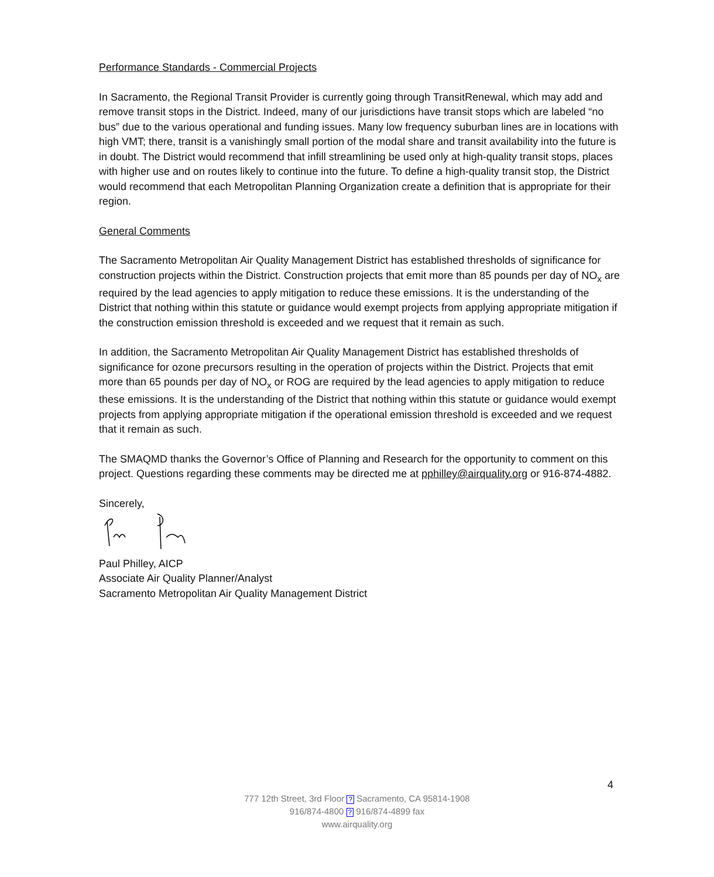Performance Standards - Commercial Projects
In Sacramento, the Regional Transit Provider is currently going through TransitRenewal, which may add and remove transit stops in the District. Indeed, many of our jurisdictions have transit stops which are labeled “no bus” due to the various operational and funding issues. Many low frequency suburban lines are in locations with high VMT; there, transit is a vanishingly small portion of the modal share and transit availability into the future is in doubt. The District would recommend that infill streamlining be used only at high-quality transit stops, places with higher use and on routes likely to continue into the future. To define a high-quality transit stop, the District would recommend that each Metropolitan Planning Organization create a definition that is appropriate for their region.
General Comments
The Sacramento Metropolitan Air Quality Management District has established thresholds of significance for construction projects within the District. Construction projects that emit more than 85 pounds per day of NO<sub>x</sub> are required by the lead agencies to apply mitigation to reduce these emissions. It is the understanding of the District that nothing within this statute or guidance would exempt projects from applying appropriate mitigation if the construction emission threshold is exceeded and we request that it remain as such.
In addition, the Sacramento Metropolitan Air Quality Management District has established thresholds of significance for ozone precursors resulting in the operation of projects within the District. Projects that emit more than 65 pounds per day of NO<sub>x</sub> or ROG are required by the lead agencies to apply mitigation to reduce these emissions. It is the understanding of the District that nothing within this statute or guidance would exempt projects from applying appropriate mitigation if the operational emission threshold is exceeded and we request that it remain as such.
The SMAQMD thanks the Governor’s Office of Planning and Research for the opportunity to comment on this project. Questions regarding these comments may be directed me at pphilley@airquality.org or 916-874-4882.
Sincerely,
Paul Philley, AICP
Associate Air Quality Planner/Analyst
Sacramento Metropolitan Air Quality Management District
4
777 12th Street, 3rd Floor ? Sacramento, CA 95814-1908
916/874-4800 ? 916/874-4899 fax
www.airquality.org